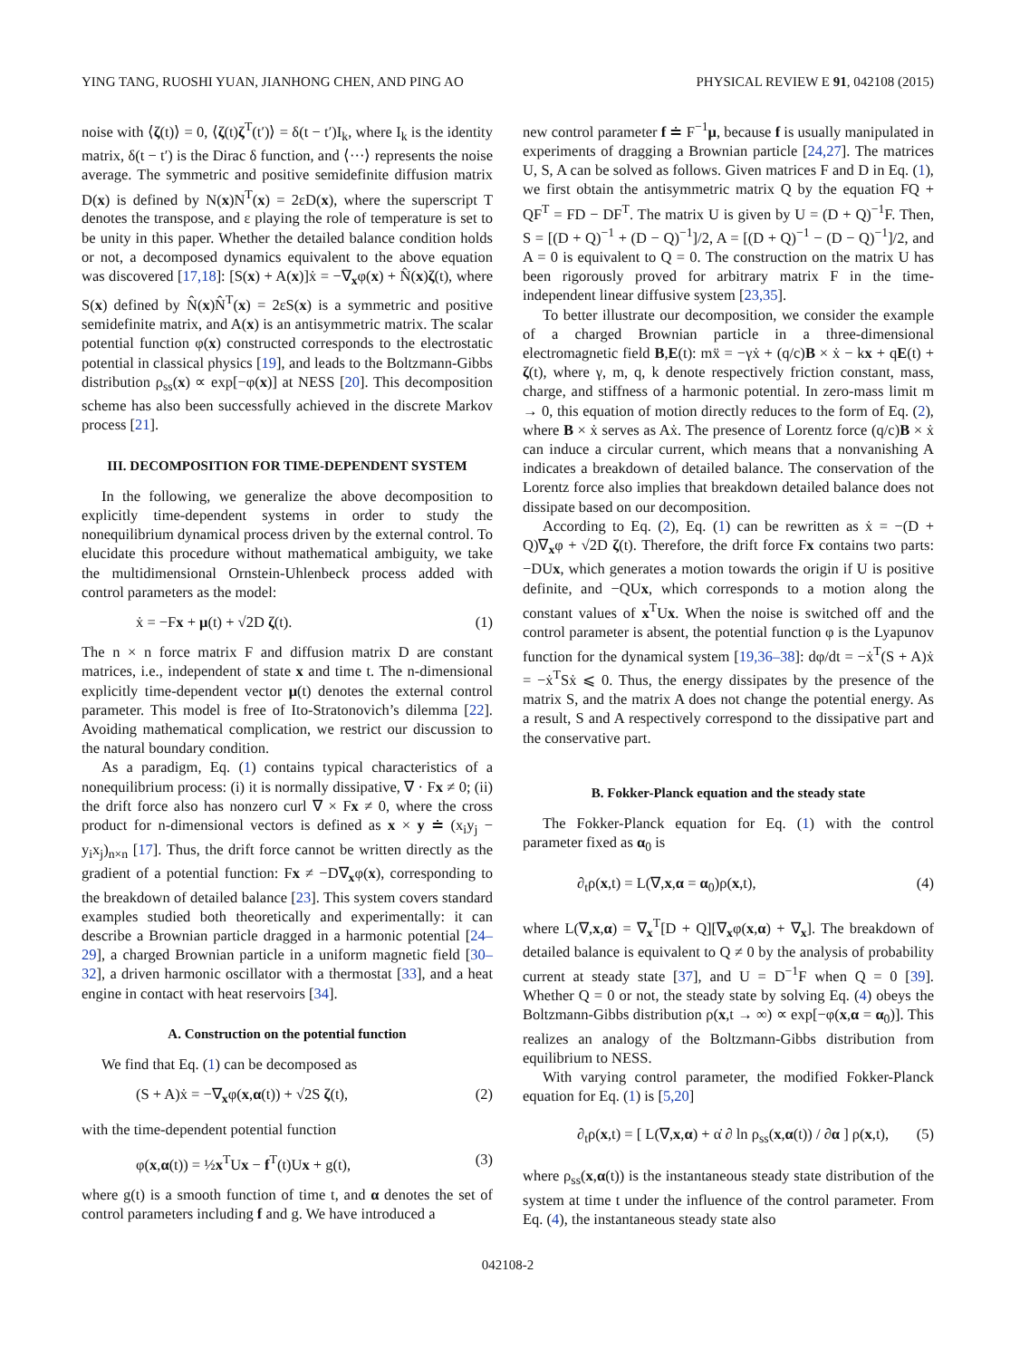YING TANG, RUOSHI YUAN, JIANHONG CHEN, AND PING AO PHYSICAL REVIEW E 91, 042108 (2015)
noise with ⟨ζ(t)⟩ = 0, ⟨ζ(t)ζ<sup>T</sup>(t′)⟩ = δ(t − t′)I<sub>k</sub>, where I<sub>k</sub> is the identity matrix, δ(t − t′) is the Dirac δ function, and ⟨···⟩ represents the noise average. The symmetric and positive semidefinite diffusion matrix D(x) is defined by N(x)N<sup>T</sup>(x) = 2εD(x), where the superscript T denotes the transpose, and ε playing the role of temperature is set to be unity in this paper. Whether the detailed balance condition holds or not, a decomposed dynamics equivalent to the above equation was discovered [17,18]: [S(x) + A(x)]ẋ = −∇<sub>x</sub>φ(x) + N̂(x)ζ(t), where S(x) defined by N̂(x)N̂<sup>T</sup>(x) = 2εS(x) is a symmetric and positive semidefinite matrix, and A(x) is an antisymmetric matrix. The scalar potential function φ(x) constructed corresponds to the electrostatic potential in classical physics [19], and leads to the Boltzmann-Gibbs distribution ρ<sub>ss</sub>(x) ∝ exp[−φ(x)] at NESS [20]. This decomposition scheme has also been successfully achieved in the discrete Markov process [21].
III. DECOMPOSITION FOR TIME-DEPENDENT SYSTEM
In the following, we generalize the above decomposition to explicitly time-dependent systems in order to study the nonequilibrium dynamical process driven by the external control. To elucidate this procedure without mathematical ambiguity, we take the multidimensional Ornstein-Uhlenbeck process added with control parameters as the model:
ẋ = −Fx + μ(t) + √2D ζ(t). (1)
The n × n force matrix F and diffusion matrix D are constant matrices, i.e., independent of state x and time t. The n-dimensional explicitly time-dependent vector μ(t) denotes the external control parameter. This model is free of Ito-Stratonovich’s dilemma [22]. Avoiding mathematical complication, we restrict our discussion to the natural boundary condition.
As a paradigm, Eq. (1) contains typical characteristics of a nonequilibrium process: (i) it is normally dissipative, ∇ · Fx ≠ 0; (ii) the drift force also has nonzero curl ∇ × Fx ≠ 0, where the cross product for n-dimensional vectors is defined as x × y ≐ (x<sub>i</sub>y<sub>j</sub> − y<sub>i</sub>x<sub>j</sub>)<sub>n×n</sub> [17]. Thus, the drift force cannot be written directly as the gradient of a potential function: Fx ≠ −D∇<sub>x</sub>φ(x), corresponding to the breakdown of detailed balance [23]. This system covers standard examples studied both theoretically and experimentally: it can describe a Brownian particle dragged in a harmonic potential [24–29], a charged Brownian particle in a uniform magnetic field [30–32], a driven harmonic oscillator with a thermostat [33], and a heat engine in contact with heat reservoirs [34].
A. Construction on the potential function
We find that Eq. (1) can be decomposed as
(S + A)ẋ = −∇<sub>x</sub>φ(x,α(t)) + √2S ζ(t), (2)
with the time-dependent potential function
φ(x,α(t)) = ½x<sup>T</sup>Ux − f<sup>T</sup>(t)Ux + g(t), (3)
where g(t) is a smooth function of time t, and α denotes the set of control parameters including f and g. We have introduced a
new control parameter f ≐ F<sup>−1</sup>μ, because f is usually manipulated in experiments of dragging a Brownian particle [24,27]. The matrices U, S, A can be solved as follows. Given matrices F and D in Eq. (1), we first obtain the antisymmetric matrix Q by the equation FQ + QF<sup>T</sup> = FD − DF<sup>T</sup>. The matrix U is given by U = (D + Q)<sup>−1</sup>F. Then, S = [(D + Q)<sup>−1</sup> + (D − Q)<sup>−1</sup>]/2, A = [(D + Q)<sup>−1</sup> − (D − Q)<sup>−1</sup>]/2, and A = 0 is equivalent to Q = 0. The construction on the matrix U has been rigorously proved for arbitrary matrix F in the time-independent linear diffusive system [23,35].
To better illustrate our decomposition, we consider the example of a charged Brownian particle in a three-dimensional electromagnetic field B,E(t): mẍ = −γẋ + (q/c)B × ẋ − kx + qE(t) + ζ(t), where γ, m, q, k denote respectively friction constant, mass, charge, and stiffness of a harmonic potential. In zero-mass limit m → 0, this equation of motion directly reduces to the form of Eq. (2), where B × ẋ serves as Aẋ. The presence of Lorentz force (q/c)B × ẋ can induce a circular current, which means that a nonvanishing A indicates a breakdown of detailed balance. The conservation of the Lorentz force also implies that breakdown detailed balance does not dissipate based on our decomposition.
According to Eq. (2), Eq. (1) can be rewritten as ẋ = −(D + Q)∇<sub>x</sub>φ + √2D ζ(t). Therefore, the drift force Fx contains two parts: −DUx, which generates a motion towards the origin if U is positive definite, and −QUx, which corresponds to a motion along the constant values of x<sup>T</sup>Ux. When the noise is switched off and the control parameter is absent, the potential function φ is the Lyapunov function for the dynamical system [19,36–38]: dφ/dt = −ẋ<sup>T</sup>(S + A)ẋ = −ẋ<sup>T</sup>Sẋ ⩽ 0. Thus, the energy dissipates by the presence of the matrix S, and the matrix A does not change the potential energy. As a result, S and A respectively correspond to the dissipative part and the conservative part.
B. Fokker-Planck equation and the steady state
The Fokker-Planck equation for Eq. (1) with the control parameter fixed as α<sub>0</sub> is
∂<sub>t</sub>ρ(x,t) = L(∇,x,α = α<sub>0</sub>)ρ(x,t), (4)
where L(∇,x,α) = ∇<sub>x</sub><sup>T</sup>[D + Q][∇<sub>x</sub>φ(x,α) + ∇<sub>x</sub>]. The breakdown of detailed balance is equivalent to Q ≠ 0 by the analysis of probability current at steady state [37], and U = D<sup>−1</sup>F when Q = 0 [39]. Whether Q = 0 or not, the steady state by solving Eq. (4) obeys the Boltzmann-Gibbs distribution ρ(x,t → ∞) ∝ exp[−φ(x,α = α<sub>0</sub>)]. This realizes an analogy of the Boltzmann-Gibbs distribution from equilibrium to NESS.
With varying control parameter, the modified Fokker-Planck equation for Eq. (1) is [5,20]
∂<sub>t</sub>ρ(x,t) = [ L(∇,x,α) + α̇ ∂ ln ρ<sub>ss</sub>(x,α(t)) / ∂α ] ρ(x,t), (5)
where ρ<sub>ss</sub>(x,α(t)) is the instantaneous steady state distribution of the system at time t under the influence of the control parameter. From Eq. (4), the instantaneous steady state also
042108-2